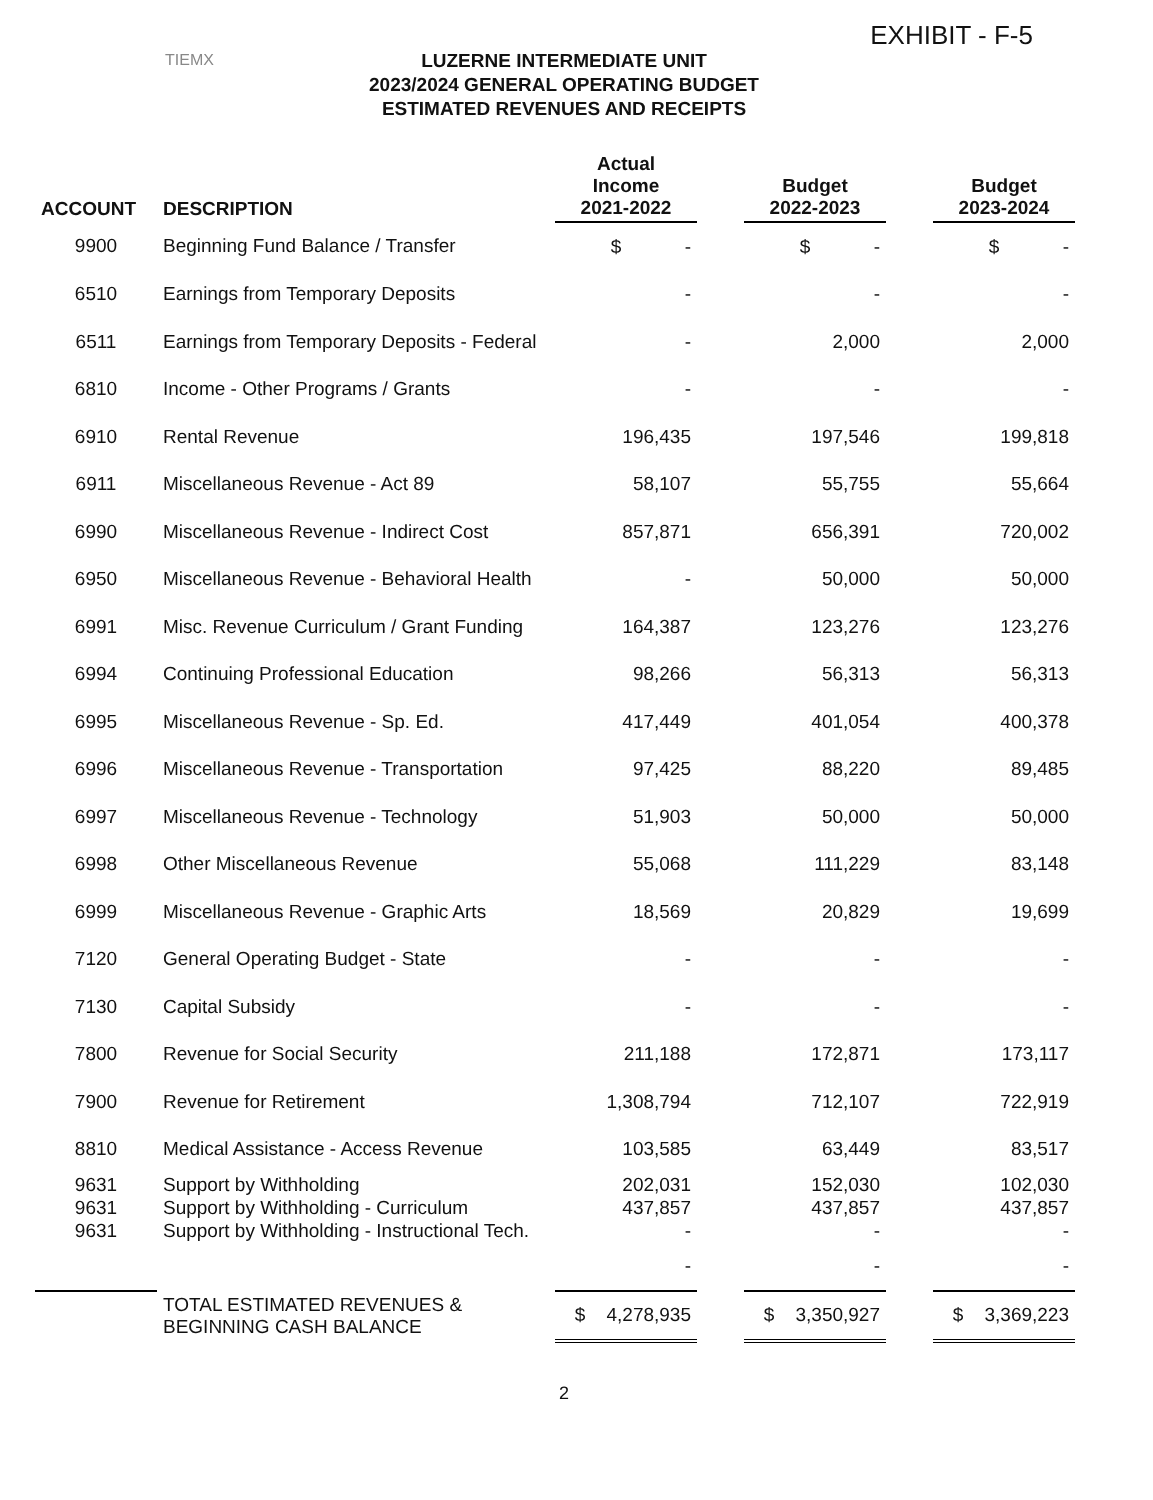EXHIBIT - F-5
TIEMX
LUZERNE INTERMEDIATE UNIT
2023/2024 GENERAL OPERATING BUDGET
ESTIMATED REVENUES AND RECEIPTS
| ACCOUNT | DESCRIPTION | Actual Income 2021-2022 | | Budget 2022-2023 | | Budget 2023-2024 |
| --- | --- | --- | --- | --- | --- | --- |
| 9900 | Beginning Fund Balance / Transfer | $ - | | $ - | | $ - |
| 6510 | Earnings from Temporary Deposits | - | | - | | - |
| 6511 | Earnings from Temporary Deposits - Federal | - | | 2,000 | | 2,000 |
| 6810 | Income - Other Programs / Grants | - | | - | | - |
| 6910 | Rental Revenue | 196,435 | | 197,546 | | 199,818 |
| 6911 | Miscellaneous Revenue - Act 89 | 58,107 | | 55,755 | | 55,664 |
| 6990 | Miscellaneous Revenue - Indirect Cost | 857,871 | | 656,391 | | 720,002 |
| 6950 | Miscellaneous Revenue - Behavioral Health | - | | 50,000 | | 50,000 |
| 6991 | Misc. Revenue Curriculum / Grant Funding | 164,387 | | 123,276 | | 123,276 |
| 6994 | Continuing Professional Education | 98,266 | | 56,313 | | 56,313 |
| 6995 | Miscellaneous Revenue - Sp. Ed. | 417,449 | | 401,054 | | 400,378 |
| 6996 | Miscellaneous Revenue - Transportation | 97,425 | | 88,220 | | 89,485 |
| 6997 | Miscellaneous Revenue - Technology | 51,903 | | 50,000 | | 50,000 |
| 6998 | Other Miscellaneous Revenue | 55,068 | | 111,229 | | 83,148 |
| 6999 | Miscellaneous Revenue - Graphic Arts | 18,569 | | 20,829 | | 19,699 |
| 7120 | General Operating Budget - State | - | | - | | - |
| 7130 | Capital Subsidy | - | | - | | - |
| 7800 | Revenue for Social Security | 211,188 | | 172,871 | | 173,117 |
| 7900 | Revenue for Retirement | 1,308,794 | | 712,107 | | 722,919 |
| 8810 | Medical Assistance - Access Revenue | 103,585 | | 63,449 | | 83,517 |
| 9631 | Support by Withholding | 202,031 | | 152,030 | | 102,030 |
| 9631 | Support by Withholding - Curriculum | 437,857 | | 437,857 | | 437,857 |
| 9631 | Support by Withholding - Instructional Tech. | - | | - | | - |
| | | - | | - | | - |
| | TOTAL ESTIMATED REVENUES & BEGINNING CASH BALANCE | $ 4,278,935 | | $ 3,350,927 | | $ 3,369,223 |
2